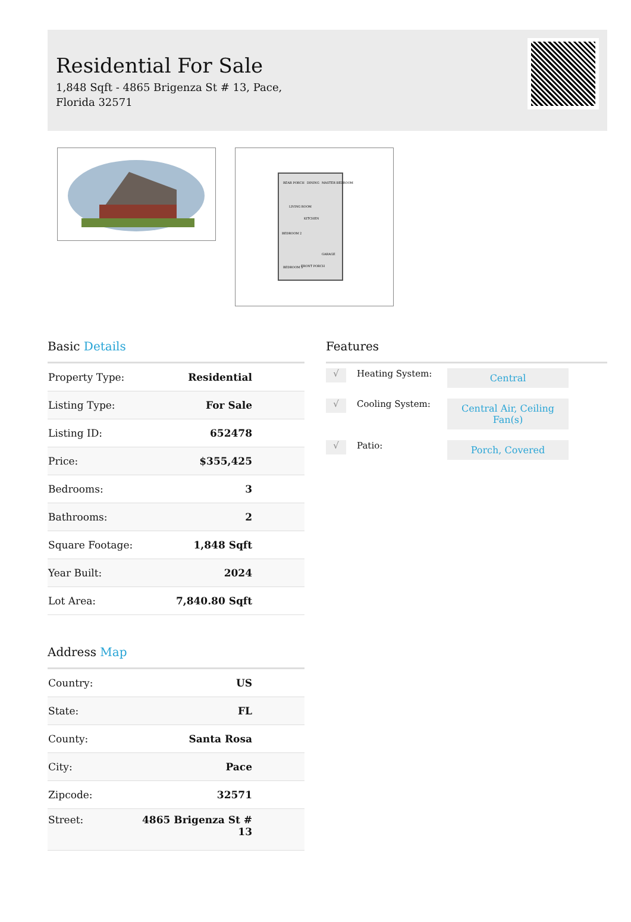Residential For Sale
1,848 Sqft - 4865 Brigenza St # 13, Pace, Florida 32571
REAR PORCH
DINING
MASTER BEDROOM
LIVING ROOM
KITCHEN
BEDROOM 2
GARAGE
BEDROOM 3
FRONT PORCH
Basic Details
| Property Type: | Residential |
| Listing Type: | For Sale |
| Listing ID: | 652478 |
| Price: | $355,425 |
| Bedrooms: | 3 |
| Bathrooms: | 2 |
| Square Footage: | 1,848 Sqft |
| Year Built: | 2024 |
| Lot Area: | 7,840.80 Sqft |
Address Map
| Country: | US |
| State: | FL |
| County: | Santa Rosa |
| City: | Pace |
| Zipcode: | 32571 |
| Street: | 4865 Brigenza St # 13 |
Features
√
Heating System:
Central
√
Cooling System:
Central Air, Ceiling Fan(s)
√
Patio:
Porch, Covered